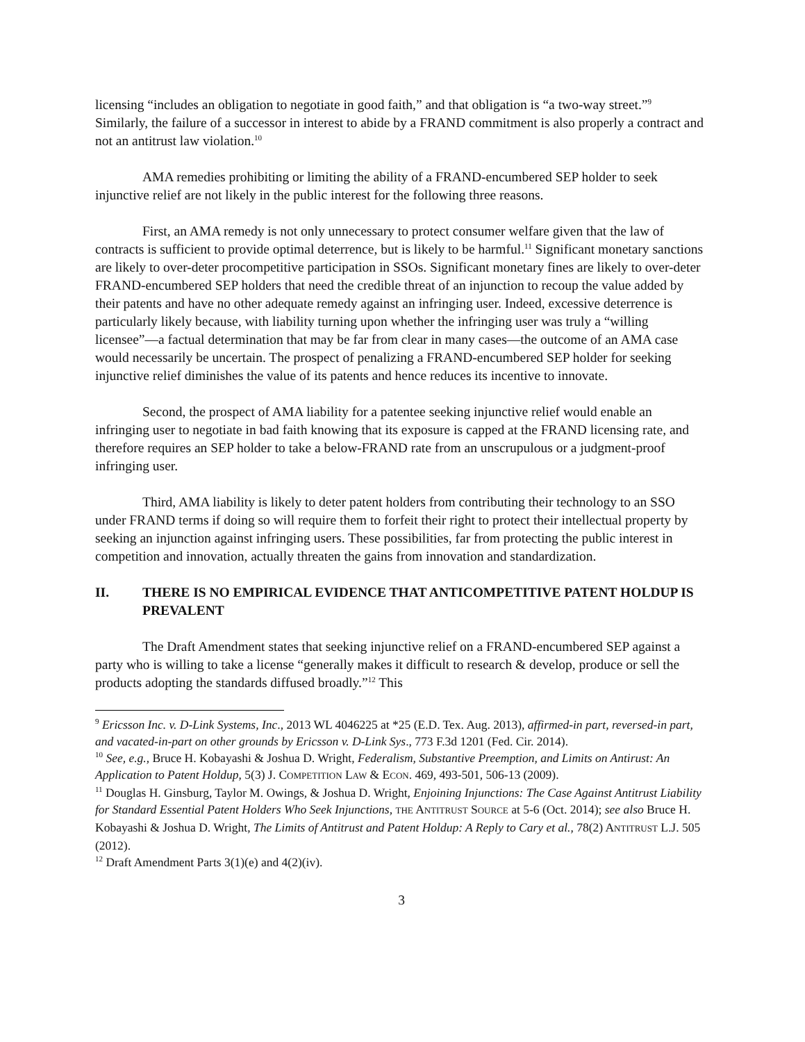licensing “includes an obligation to negotiate in good faith,” and that obligation is “a two-way street.”<sup>9</sup> Similarly, the failure of a successor in interest to abide by a FRAND commitment is also properly a contract and not an antitrust law violation.<sup>10</sup>
AMA remedies prohibiting or limiting the ability of a FRAND-encumbered SEP holder to seek injunctive relief are not likely in the public interest for the following three reasons.
First, an AMA remedy is not only unnecessary to protect consumer welfare given that the law of contracts is sufficient to provide optimal deterrence, but is likely to be harmful.<sup>11</sup> Significant monetary sanctions are likely to over-deter procompetitive participation in SSOs. Significant monetary fines are likely to over-deter FRAND-encumbered SEP holders that need the credible threat of an injunction to recoup the value added by their patents and have no other adequate remedy against an infringing user. Indeed, excessive deterrence is particularly likely because, with liability turning upon whether the infringing user was truly a “willing licensee”—a factual determination that may be far from clear in many cases—the outcome of an AMA case would necessarily be uncertain. The prospect of penalizing a FRAND-encumbered SEP holder for seeking injunctive relief diminishes the value of its patents and hence reduces its incentive to innovate.
Second, the prospect of AMA liability for a patentee seeking injunctive relief would enable an infringing user to negotiate in bad faith knowing that its exposure is capped at the FRAND licensing rate, and therefore requires an SEP holder to take a below-FRAND rate from an unscrupulous or a judgment-proof infringing user.
Third, AMA liability is likely to deter patent holders from contributing their technology to an SSO under FRAND terms if doing so will require them to forfeit their right to protect their intellectual property by seeking an injunction against infringing users. These possibilities, far from protecting the public interest in competition and innovation, actually threaten the gains from innovation and standardization.
II. THERE IS NO EMPIRICAL EVIDENCE THAT ANTICOMPETITIVE PATENT HOLDUP IS PREVALENT
The Draft Amendment states that seeking injunctive relief on a FRAND-encumbered SEP against a party who is willing to take a license “generally makes it difficult to research & develop, produce or sell the products adopting the standards diffused broadly.”<sup>12</sup> This
<sup>9</sup> Ericsson Inc. v. D-Link Systems, Inc., 2013 WL 4046225 at *25 (E.D. Tex. Aug. 2013), affirmed-in part, reversed-in part, and vacated-in-part on other grounds by Ericsson v. D-Link Sys., 773 F.3d 1201 (Fed. Cir. 2014).
<sup>10</sup> See, e.g., Bruce H. Kobayashi & Joshua D. Wright, Federalism, Substantive Preemption, and Limits on Antirust: An Application to Patent Holdup, 5(3) J. COMPETITION LAW & ECON. 469, 493-501, 506-13 (2009).
<sup>11</sup> Douglas H. Ginsburg, Taylor M. Owings, & Joshua D. Wright, Enjoining Injunctions: The Case Against Antitrust Liability for Standard Essential Patent Holders Who Seek Injunctions, THE ANTITRUST SOURCE at 5-6 (Oct. 2014); see also Bruce H. Kobayashi & Joshua D. Wright, The Limits of Antitrust and Patent Holdup: A Reply to Cary et al., 78(2) ANTITRUST L.J. 505 (2012).
<sup>12</sup> Draft Amendment Parts 3(1)(e) and 4(2)(iv).
3